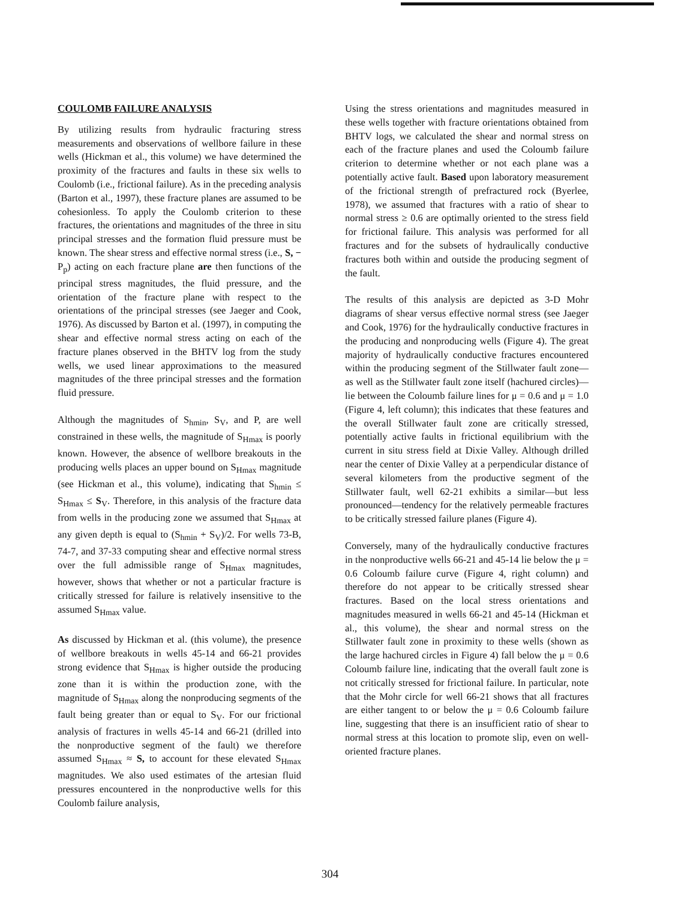COULOMB FAILURE ANALYSIS
By utilizing results from hydraulic fracturing stress measurements and observations of wellbore failure in these wells (Hickman et al., this volume) we have determined the proximity of the fractures and faults in these six wells to Coulomb (i.e., frictional failure). As in the preceding analysis (Barton et al., 1997), these fracture planes are assumed to be cohesionless. To apply the Coulomb criterion to these fractures, the orientations and magnitudes of the three in situ principal stresses and the formation fluid pressure must be known. The shear stress and effective normal stress (i.e., S, − P<sub>p</sub>) acting on each fracture plane are then functions of the principal stress magnitudes, the fluid pressure, and the orientation of the fracture plane with respect to the orientations of the principal stresses (see Jaeger and Cook, 1976). As discussed by Barton et al. (1997), in computing the shear and effective normal stress acting on each of the fracture planes observed in the BHTV log from the study wells, we used linear approximations to the measured magnitudes of the three principal stresses and the formation fluid pressure.
Although the magnitudes of S<sub>hmin</sub>, S<sub>V</sub>, and P, are well constrained in these wells, the magnitude of S<sub>Hmax</sub> is poorly known. However, the absence of wellbore breakouts in the producing wells places an upper bound on S<sub>Hmax</sub> magnitude (see Hickman et al., this volume), indicating that S<sub>hmin</sub> ≤ S<sub>Hmax</sub> ≤ S<sub>V</sub>. Therefore, in this analysis of the fracture data from wells in the producing zone we assumed that S<sub>Hmax</sub> at any given depth is equal to (S<sub>hmin</sub> + S<sub>V</sub>)/2. For wells 73-B, 74-7, and 37-33 computing shear and effective normal stress over the full admissible range of S<sub>Hmax</sub> magnitudes, however, shows that whether or not a particular fracture is critically stressed for failure is relatively insensitive to the assumed S<sub>Hmax</sub> value.
As discussed by Hickman et al. (this volume), the presence of wellbore breakouts in wells 45-14 and 66-21 provides strong evidence that S<sub>Hmax</sub> is higher outside the producing zone than it is within the production zone, with the magnitude of S<sub>Hmax</sub> along the nonproducing segments of the fault being greater than or equal to S<sub>V</sub>. For our frictional analysis of fractures in wells 45-14 and 66-21 (drilled into the nonproductive segment of the fault) we therefore assumed S<sub>Hmax</sub> ≈ S, to account for these elevated S<sub>Hmax</sub> magnitudes. We also used estimates of the artesian fluid pressures encountered in the nonproductive wells for this Coulomb failure analysis,
Using the stress orientations and magnitudes measured in these wells together with fracture orientations obtained from BHTV logs, we calculated the shear and normal stress on each of the fracture planes and used the Coloumb failure criterion to determine whether or not each plane was a potentially active fault. Based upon laboratory measurement of the frictional strength of prefractured rock (Byerlee, 1978), we assumed that fractures with a ratio of shear to normal stress ≥ 0.6 are optimally oriented to the stress field for frictional failure. This analysis was performed for all fractures and for the subsets of hydraulically conductive fractures both within and outside the producing segment of the fault.
The results of this analysis are depicted as 3-D Mohr diagrams of shear versus effective normal stress (see Jaeger and Cook, 1976) for the hydraulically conductive fractures in the producing and nonproducing wells (Figure 4). The great majority of hydraulically conductive fractures encountered within the producing segment of the Stillwater fault zone—as well as the Stillwater fault zone itself (hachured circles)—lie between the Coloumb failure lines for μ = 0.6 and μ = 1.0 (Figure 4, left column); this indicates that these features and the overall Stillwater fault zone are critically stressed, potentially active faults in frictional equilibrium with the current in situ stress field at Dixie Valley. Although drilled near the center of Dixie Valley at a perpendicular distance of several kilometers from the productive segment of the Stillwater fault, well 62-21 exhibits a similar—but less pronounced—tendency for the relatively permeable fractures to be critically stressed failure planes (Figure 4).
Conversely, many of the hydraulically conductive fractures in the nonproductive wells 66-21 and 45-14 lie below the μ = 0.6 Coloumb failure curve (Figure 4, right column) and therefore do not appear to be critically stressed shear fractures. Based on the local stress orientations and magnitudes measured in wells 66-21 and 45-14 (Hickman et al., this volume), the shear and normal stress on the Stillwater fault zone in proximity to these wells (shown as the large hachured circles in Figure 4) fall below the μ = 0.6 Coloumb failure line, indicating that the overall fault zone is not critically stressed for frictional failure. In particular, note that the Mohr circle for well 66-21 shows that all fractures are either tangent to or below the μ = 0.6 Coloumb failure line, suggesting that there is an insufficient ratio of shear to normal stress at this location to promote slip, even on well-oriented fracture planes.
304